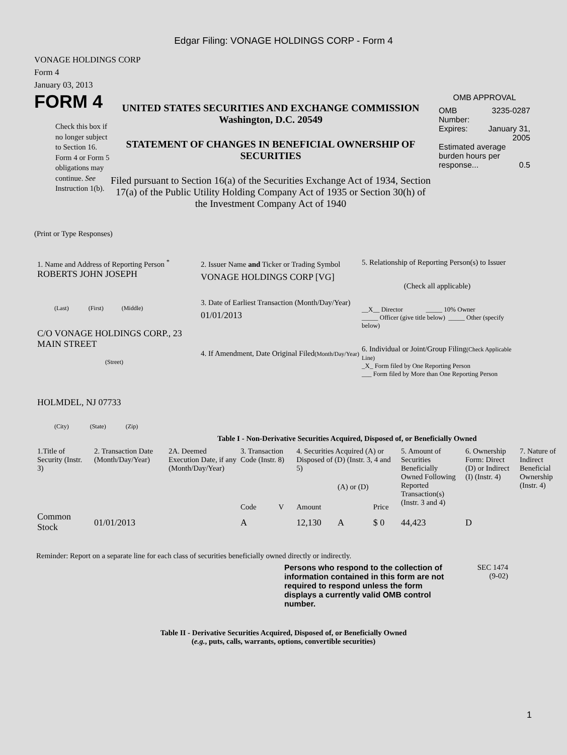Edgar Filing: VONAGE HOLDINGS CORP - Form 4
VONAGE HOLDINGS CORP
Form 4
January 03, 2013
FORM 4
Check this box if no longer subject to Section 16. Form 4 or Form 5 obligations may continue. See Instruction 1(b).
UNITED STATES SECURITIES AND EXCHANGE COMMISSION
Washington, D.C. 20549
STATEMENT OF CHANGES IN BENEFICIAL OWNERSHIP OF SECURITIES
Filed pursuant to Section 16(a) of the Securities Exchange Act of 1934, Section 17(a) of the Public Utility Holding Company Act of 1935 or Section 30(h) of the Investment Company Act of 1940
OMB APPROVAL
| OMB Number: | 3235-0287 |
| Expires: | January 31, 2005 |
| Estimated average burden hours per response... 0.5 | |
(Print or Type Responses)
1. Name and Address of Reporting Person <sup>*</sup>
ROBERTS JOHN JOSEPH
(Last) (First) (Middle)
C/O VONAGE HOLDINGS CORP., 23 MAIN STREET
(Street)
HOLMDEL, NJ 07733
(City) (State) (Zip)
2. Issuer Name and Ticker or Trading Symbol
VONAGE HOLDINGS CORP [VG]
3. Date of Earliest Transaction (Month/Day/Year)
01/01/2013
4. If Amendment, Date Original Filed(Month/Day/Year)
5. Relationship of Reporting Person(s) to Issuer
(Check all applicable)
__X__ Director _____ 10% Owner
_____ Officer (give title below) _____ Other (specify below)
6. Individual or Joint/Group Filing(Check Applicable Line)
_X_ Form filed by One Reporting Person
___ Form filed by More than One Reporting Person
Table I - Non-Derivative Securities Acquired, Disposed of, or Beneficially Owned
| 1.Title of Security (Instr. 3) | 2. Transaction Date (Month/Day/Year) | 2A. Deemed Execution Date, if any (Month/Day/Year) | 3. Transaction Code (Instr. 8) | | 4. Securities Acquired (A) or Disposed of (D) (Instr. 3, 4 and 5) | | | 5. Amount of Securities Beneficially Owned Following Reported Transaction(s) (Instr. 3 and 4) | 6. Ownership Form: Direct (D) or Indirect (I) (Instr. 4) | 7. Nature of Indirect Beneficial Ownership (Instr. 4) |
| --- | --- | --- | --- | --- | --- | --- | --- | --- | --- | --- |
| | | | Code | V | Amount | (A) or (D) | Price | | | |
| Common Stock | 01/01/2013 | | A | | 12,130 | A | $ 0 | 44,423 | D | |
Reminder: Report on a separate line for each class of securities beneficially owned directly or indirectly.
Persons who respond to the collection of information contained in this form are not required to respond unless the form displays a currently valid OMB control number.
SEC 1474
(9-02)
Table II - Derivative Securities Acquired, Disposed of, or Beneficially Owned
(e.g., puts, calls, warrants, options, convertible securities)
1